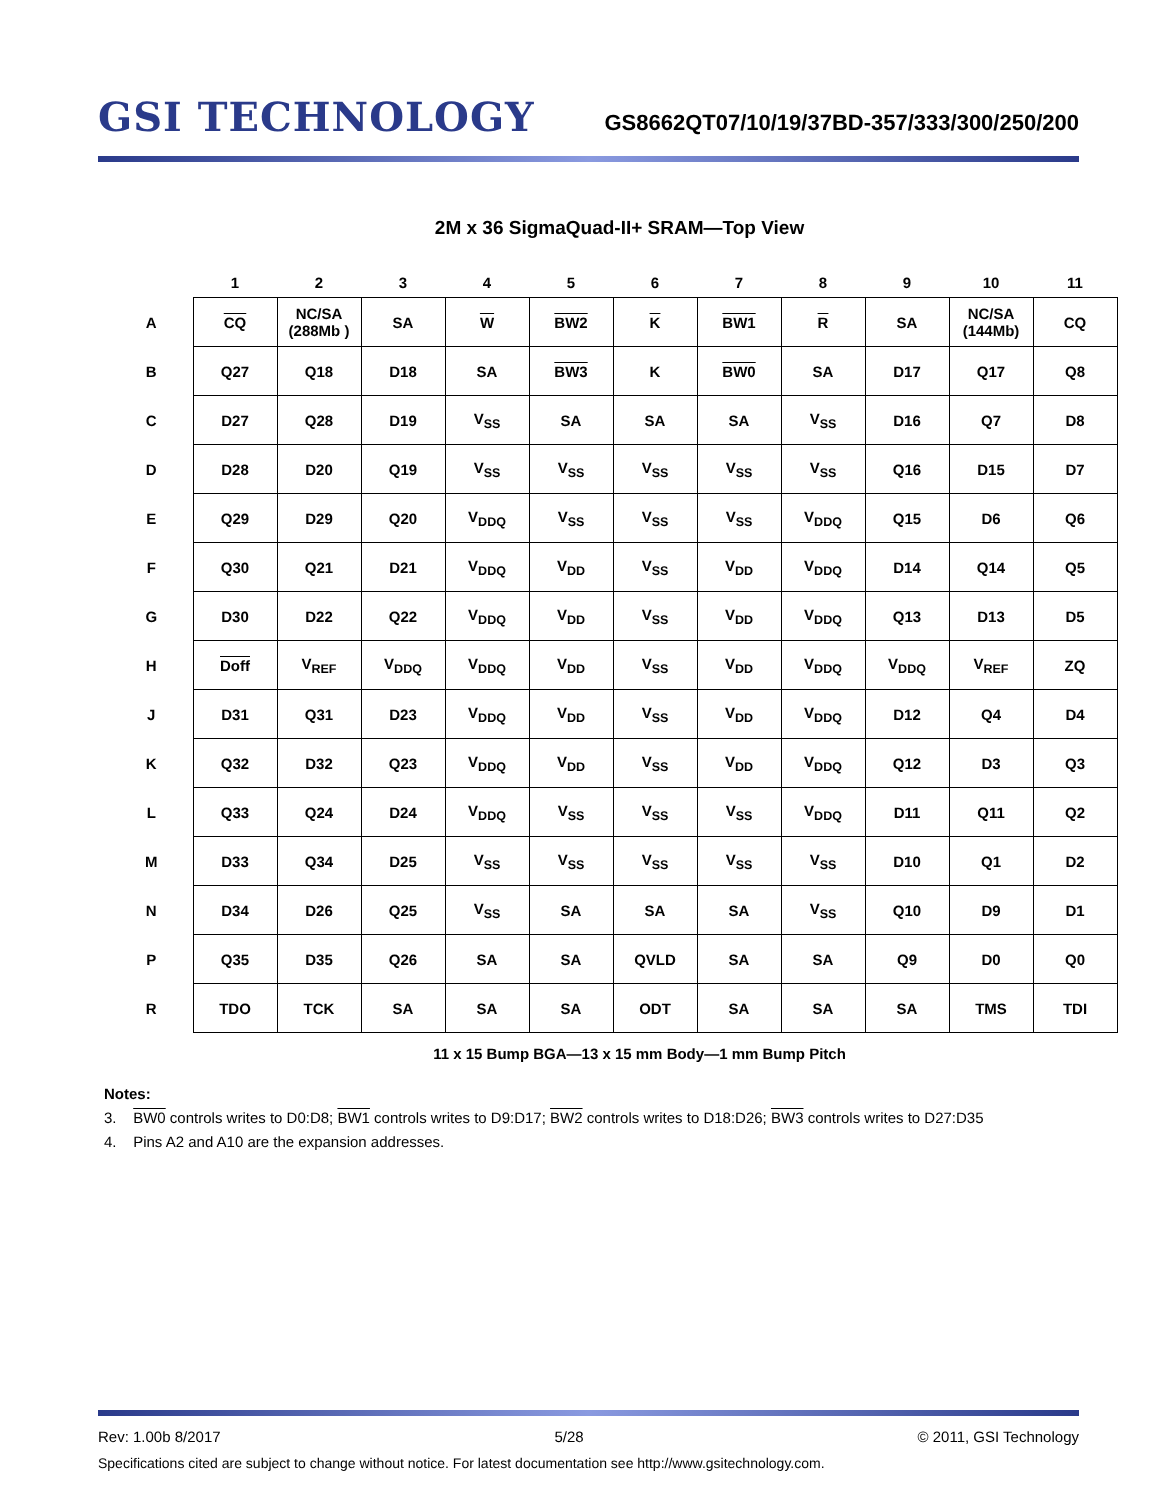GSI TECHNOLOGY
GS8662QT07/10/19/37BD-357/333/300/250/200
2M x 36 SigmaQuad-II+ SRAM—Top View
| | 1 | 2 | 3 | 4 | 5 | 6 | 7 | 8 | 9 | 10 | 11 |
| --- | --- | --- | --- | --- | --- | --- | --- | --- | --- | --- | --- |
| A | CQ | NC/SA (288Mb ) | SA | W | BW2 | K | BW1 | R | SA | NC/SA (144Mb) | CQ |
| B | Q27 | Q18 | D18 | SA | BW3 | K | BW0 | SA | D17 | Q17 | Q8 |
| C | D27 | Q28 | D19 | V<sub>SS</sub> | SA | SA | SA | V<sub>SS</sub> | D16 | Q7 | D8 |
| D | D28 | D20 | Q19 | V<sub>SS</sub> | V<sub>SS</sub> | V<sub>SS</sub> | V<sub>SS</sub> | V<sub>SS</sub> | Q16 | D15 | D7 |
| E | Q29 | D29 | Q20 | V<sub>DDQ</sub> | V<sub>SS</sub> | V<sub>SS</sub> | V<sub>SS</sub> | V<sub>DDQ</sub> | Q15 | D6 | Q6 |
| F | Q30 | Q21 | D21 | V<sub>DDQ</sub> | V<sub>DD</sub> | V<sub>SS</sub> | V<sub>DD</sub> | V<sub>DDQ</sub> | D14 | Q14 | Q5 |
| G | D30 | D22 | Q22 | V<sub>DDQ</sub> | V<sub>DD</sub> | V<sub>SS</sub> | V<sub>DD</sub> | V<sub>DDQ</sub> | Q13 | D13 | D5 |
| H | Doff | V<sub>REF</sub> | V<sub>DDQ</sub> | V<sub>DDQ</sub> | V<sub>DD</sub> | V<sub>SS</sub> | V<sub>DD</sub> | V<sub>DDQ</sub> | V<sub>DDQ</sub> | V<sub>REF</sub> | ZQ |
| J | D31 | Q31 | D23 | V<sub>DDQ</sub> | V<sub>DD</sub> | V<sub>SS</sub> | V<sub>DD</sub> | V<sub>DDQ</sub> | D12 | Q4 | D4 |
| K | Q32 | D32 | Q23 | V<sub>DDQ</sub> | V<sub>DD</sub> | V<sub>SS</sub> | V<sub>DD</sub> | V<sub>DDQ</sub> | Q12 | D3 | Q3 |
| L | Q33 | Q24 | D24 | V<sub>DDQ</sub> | V<sub>SS</sub> | V<sub>SS</sub> | V<sub>SS</sub> | V<sub>DDQ</sub> | D11 | Q11 | Q2 |
| M | D33 | Q34 | D25 | V<sub>SS</sub> | V<sub>SS</sub> | V<sub>SS</sub> | V<sub>SS</sub> | V<sub>SS</sub> | D10 | Q1 | D2 |
| N | D34 | D26 | Q25 | V<sub>SS</sub> | SA | SA | SA | V<sub>SS</sub> | Q10 | D9 | D1 |
| P | Q35 | D35 | Q26 | SA | SA | QVLD | SA | SA | Q9 | D0 | Q0 |
| R | TDO | TCK | SA | SA | SA | ODT | SA | SA | SA | TMS | TDI |
11 x 15 Bump BGA—13 x 15 mm Body—1 mm Bump Pitch
Notes:
3. BW0 controls writes to D0:D8; BW1 controls writes to D9:D17; BW2 controls writes to D18:D26; BW3 controls writes to D27:D35
4. Pins A2 and A10 are the expansion addresses.
Rev: 1.00b 8/2017 5/28 © 2011, GSI Technology
Specifications cited are subject to change without notice. For latest documentation see http://www.gsitechnology.com.